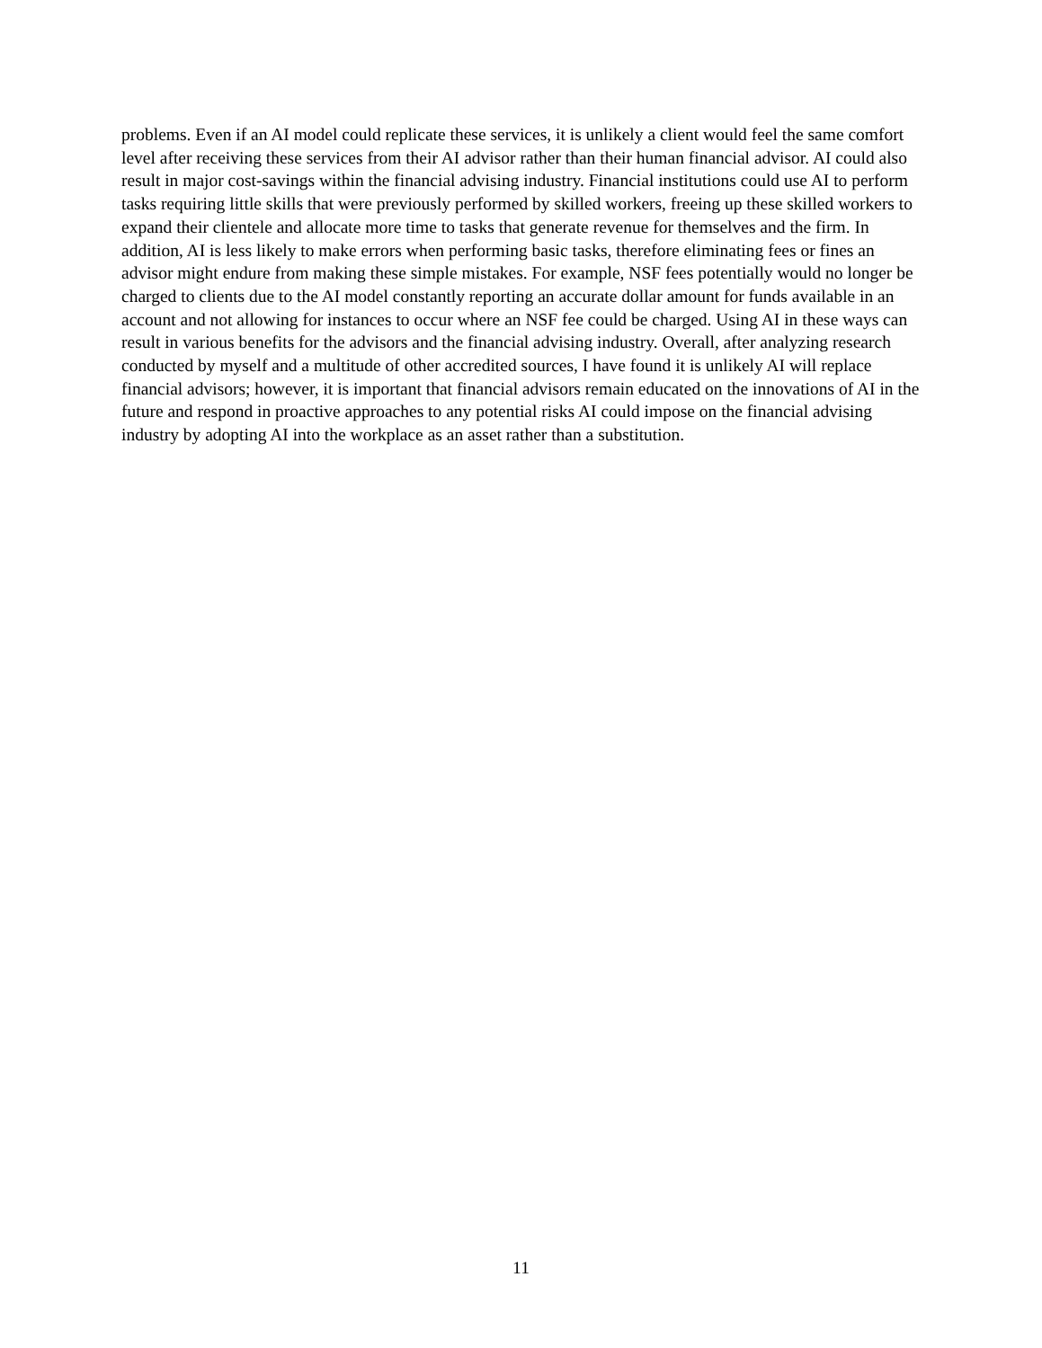problems. Even if an AI model could replicate these services, it is unlikely a client would feel the same comfort level after receiving these services from their AI advisor rather than their human financial advisor. AI could also result in major cost-savings within the financial advising industry. Financial institutions could use AI to perform tasks requiring little skills that were previously performed by skilled workers, freeing up these skilled workers to expand their clientele and allocate more time to tasks that generate revenue for themselves and the firm. In addition, AI is less likely to make errors when performing basic tasks, therefore eliminating fees or fines an advisor might endure from making these simple mistakes. For example, NSF fees potentially would no longer be charged to clients due to the AI model constantly reporting an accurate dollar amount for funds available in an account and not allowing for instances to occur where an NSF fee could be charged. Using AI in these ways can result in various benefits for the advisors and the financial advising industry. Overall, after analyzing research conducted by myself and a multitude of other accredited sources, I have found it is unlikely AI will replace financial advisors; however, it is important that financial advisors remain educated on the innovations of AI in the future and respond in proactive approaches to any potential risks AI could impose on the financial advising industry by adopting AI into the workplace as an asset rather than a substitution.
11